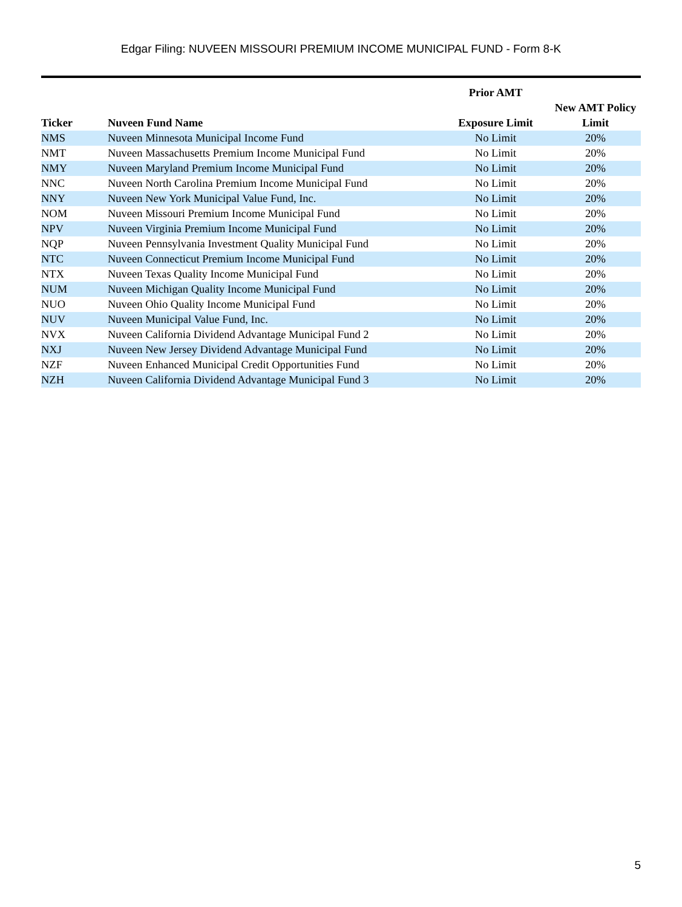Edgar Filing: NUVEEN MISSOURI PREMIUM INCOME MUNICIPAL FUND - Form 8-K
| Ticker | Nuveen Fund Name | Prior AMT Exposure Limit | New AMT Policy Limit |
| --- | --- | --- | --- |
| NMS | Nuveen Minnesota Municipal Income Fund | No Limit | 20% |
| NMT | Nuveen Massachusetts Premium Income Municipal Fund | No Limit | 20% |
| NMY | Nuveen Maryland Premium Income Municipal Fund | No Limit | 20% |
| NNC | Nuveen North Carolina Premium Income Municipal Fund | No Limit | 20% |
| NNY | Nuveen New York Municipal Value Fund, Inc. | No Limit | 20% |
| NOM | Nuveen Missouri Premium Income Municipal Fund | No Limit | 20% |
| NPV | Nuveen Virginia Premium Income Municipal Fund | No Limit | 20% |
| NQP | Nuveen Pennsylvania Investment Quality Municipal Fund | No Limit | 20% |
| NTC | Nuveen Connecticut Premium Income Municipal Fund | No Limit | 20% |
| NTX | Nuveen Texas Quality Income Municipal Fund | No Limit | 20% |
| NUM | Nuveen Michigan Quality Income Municipal Fund | No Limit | 20% |
| NUO | Nuveen Ohio Quality Income Municipal Fund | No Limit | 20% |
| NUV | Nuveen Municipal Value Fund, Inc. | No Limit | 20% |
| NVX | Nuveen California Dividend Advantage Municipal Fund 2 | No Limit | 20% |
| NXJ | Nuveen New Jersey Dividend Advantage Municipal Fund | No Limit | 20% |
| NZF | Nuveen Enhanced Municipal Credit Opportunities Fund | No Limit | 20% |
| NZH | Nuveen California Dividend Advantage Municipal Fund 3 | No Limit | 20% |
5